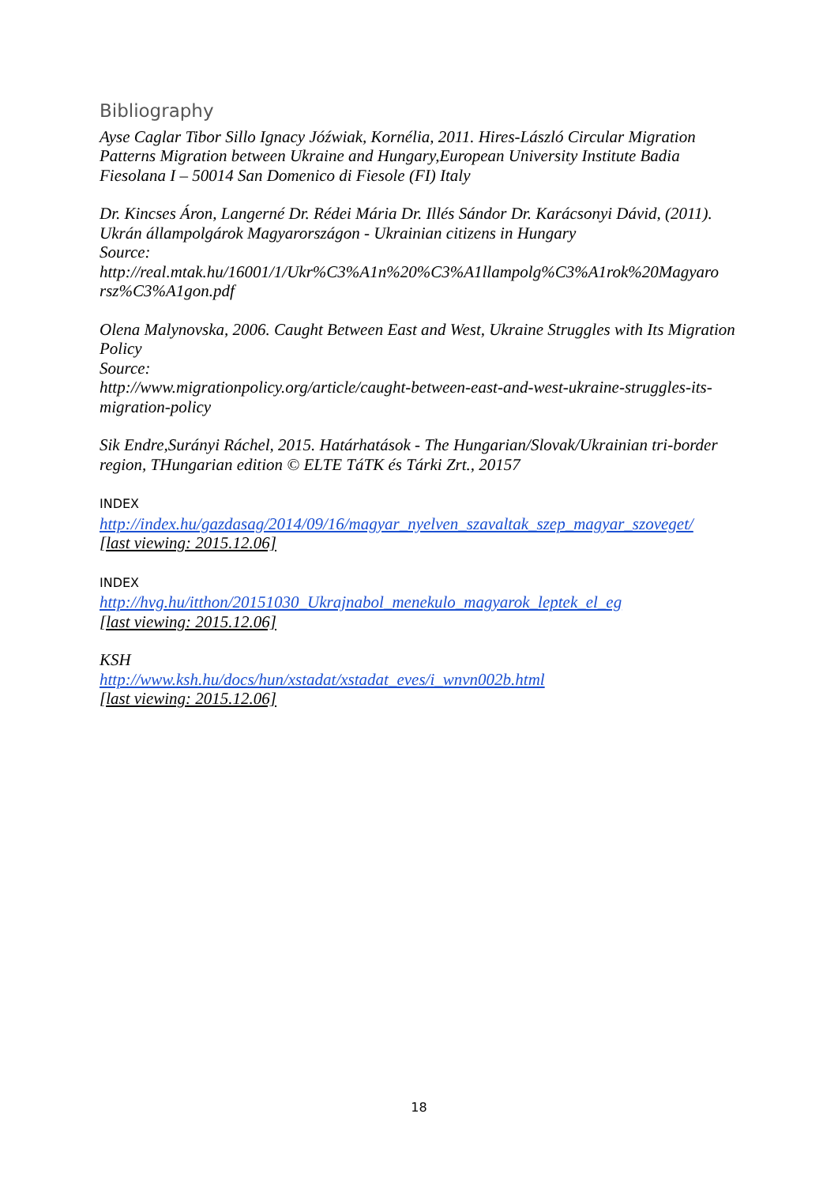Bibliography
Ayse Caglar Tibor Sillo Ignacy Jóźwiak, Kornélia, 2011. Hires-László Circular Migration Patterns Migration between Ukraine and Hungary,European University Institute Badia Fiesolana I – 50014 San Domenico di Fiesole (FI) Italy
Dr. Kincses Áron, Langerné Dr. Rédei Mária Dr. Illés Sándor Dr. Karácsonyi Dávid, (2011). Ukrán állampolgárok Magyarországon - Ukrainian citizens in Hungary
Source:
http://real.mtak.hu/16001/1/Ukr%C3%A1n%20%C3%A1llampolg%C3%A1rok%20Magyaro rsz%C3%A1gon.pdf
Olena Malynovska, 2006. Caught Between East and West, Ukraine Struggles with Its Migration Policy
Source:
http://www.migrationpolicy.org/article/caught-between-east-and-west-ukraine-struggles-its-migration-policy
Sik Endre,Surányi Ráchel, 2015. Határhatások - The Hungarian/Slovak/Ukrainian tri-border region, THungarian edition © ELTE TáTK és Tárki Zrt., 20157
INDEX
http://index.hu/gazdasag/2014/09/16/magyar_nyelven_szavaltak_szep_magyar_szoveget/
[last viewing: 2015.12.06]
INDEX
http://hvg.hu/itthon/20151030_Ukrajnabol_menekulo_magyarok_leptek_el_eg
[last viewing: 2015.12.06]
KSH
http://www.ksh.hu/docs/hun/xstadat/xstadat_eves/i_wnvn002b.html
[last viewing: 2015.12.06]
18